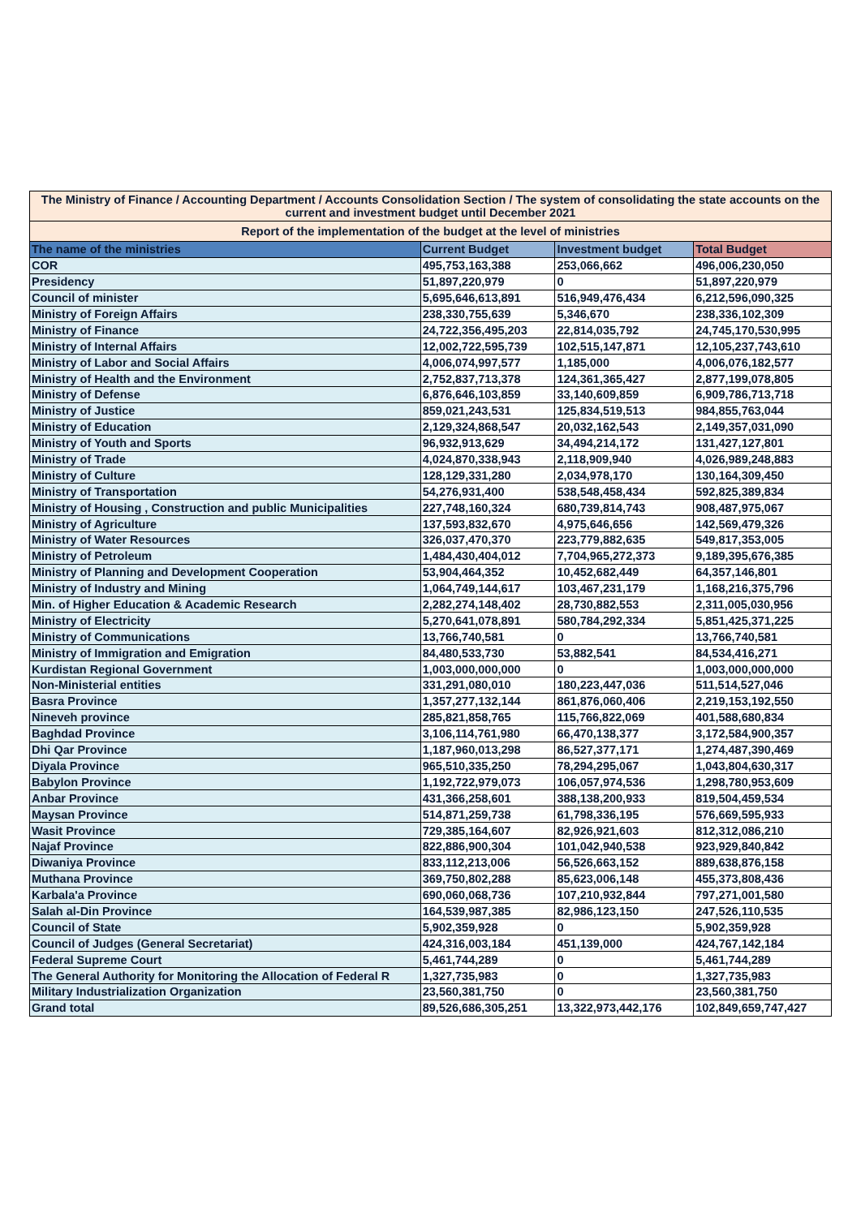| The Ministry of Finance / Accounting Department / Accounts Consolidation Section / The system of consolidating the state accounts on the current and investment budget until December 2021 | | | |
| Report of the implementation of the budget at the level of ministries | | | |
| The name of the ministries | Current Budget | Investment budget | Total Budget |
| COR | 495,753,163,388 | 253,066,662 | 496,006,230,050 |
| Presidency | 51,897,220,979 | 0 | 51,897,220,979 |
| Council of minister | 5,695,646,613,891 | 516,949,476,434 | 6,212,596,090,325 |
| Ministry of Foreign Affairs | 238,330,755,639 | 5,346,670 | 238,336,102,309 |
| Ministry of Finance | 24,722,356,495,203 | 22,814,035,792 | 24,745,170,530,995 |
| Ministry of Internal Affairs | 12,002,722,595,739 | 102,515,147,871 | 12,105,237,743,610 |
| Ministry of Labor and Social Affairs | 4,006,074,997,577 | 1,185,000 | 4,006,076,182,577 |
| Ministry of Health and the Environment | 2,752,837,713,378 | 124,361,365,427 | 2,877,199,078,805 |
| Ministry of Defense | 6,876,646,103,859 | 33,140,609,859 | 6,909,786,713,718 |
| Ministry of Justice | 859,021,243,531 | 125,834,519,513 | 984,855,763,044 |
| Ministry of Education | 2,129,324,868,547 | 20,032,162,543 | 2,149,357,031,090 |
| Ministry of Youth and Sports | 96,932,913,629 | 34,494,214,172 | 131,427,127,801 |
| Ministry of Trade | 4,024,870,338,943 | 2,118,909,940 | 4,026,989,248,883 |
| Ministry of Culture | 128,129,331,280 | 2,034,978,170 | 130,164,309,450 |
| Ministry of Transportation | 54,276,931,400 | 538,548,458,434 | 592,825,389,834 |
| Ministry of Housing , Construction and public Municipalities | 227,748,160,324 | 680,739,814,743 | 908,487,975,067 |
| Ministry of Agriculture | 137,593,832,670 | 4,975,646,656 | 142,569,479,326 |
| Ministry of Water Resources | 326,037,470,370 | 223,779,882,635 | 549,817,353,005 |
| Ministry of Petroleum | 1,484,430,404,012 | 7,704,965,272,373 | 9,189,395,676,385 |
| Ministry of Planning and Development Cooperation | 53,904,464,352 | 10,452,682,449 | 64,357,146,801 |
| Ministry of Industry and Mining | 1,064,749,144,617 | 103,467,231,179 | 1,168,216,375,796 |
| Min. of Higher Education & Academic Research | 2,282,274,148,402 | 28,730,882,553 | 2,311,005,030,956 |
| Ministry of Electricity | 5,270,641,078,891 | 580,784,292,334 | 5,851,425,371,225 |
| Ministry of Communications | 13,766,740,581 | 0 | 13,766,740,581 |
| Ministry of Immigration and Emigration | 84,480,533,730 | 53,882,541 | 84,534,416,271 |
| Kurdistan Regional Government | 1,003,000,000,000 | 0 | 1,003,000,000,000 |
| Non-Ministerial entities | 331,291,080,010 | 180,223,447,036 | 511,514,527,046 |
| Basra Province | 1,357,277,132,144 | 861,876,060,406 | 2,219,153,192,550 |
| Nineveh province | 285,821,858,765 | 115,766,822,069 | 401,588,680,834 |
| Baghdad Province | 3,106,114,761,980 | 66,470,138,377 | 3,172,584,900,357 |
| Dhi Qar Province | 1,187,960,013,298 | 86,527,377,171 | 1,274,487,390,469 |
| Diyala Province | 965,510,335,250 | 78,294,295,067 | 1,043,804,630,317 |
| Babylon Province | 1,192,722,979,073 | 106,057,974,536 | 1,298,780,953,609 |
| Anbar Province | 431,366,258,601 | 388,138,200,933 | 819,504,459,534 |
| Maysan Province | 514,871,259,738 | 61,798,336,195 | 576,669,595,933 |
| Wasit Province | 729,385,164,607 | 82,926,921,603 | 812,312,086,210 |
| Najaf Province | 822,886,900,304 | 101,042,940,538 | 923,929,840,842 |
| Diwaniya Province | 833,112,213,006 | 56,526,663,152 | 889,638,876,158 |
| Muthana Province | 369,750,802,288 | 85,623,006,148 | 455,373,808,436 |
| Karbala'a Province | 690,060,068,736 | 107,210,932,844 | 797,271,001,580 |
| Salah al-Din Province | 164,539,987,385 | 82,986,123,150 | 247,526,110,535 |
| Council of State | 5,902,359,928 | 0 | 5,902,359,928 |
| Council of Judges (General Secretariat) | 424,316,003,184 | 451,139,000 | 424,767,142,184 |
| Federal Supreme Court | 5,461,744,289 | 0 | 5,461,744,289 |
| The General Authority for Monitoring the Allocation of Federal R | 1,327,735,983 | 0 | 1,327,735,983 |
| Military Industrialization Organization | 23,560,381,750 | 0 | 23,560,381,750 |
| Grand total | 89,526,686,305,251 | 13,322,973,442,176 | 102,849,659,747,427 |